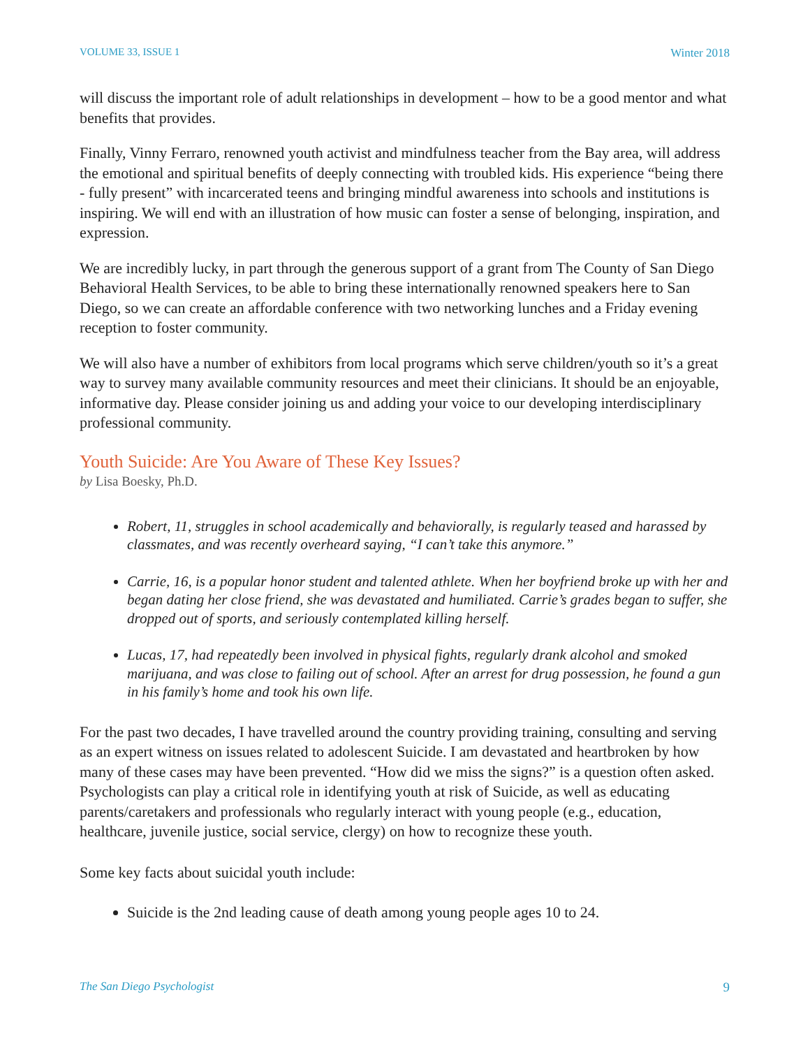VOLUME 33, ISSUE 1 Winter 2018
will discuss the important role of adult relationships in development – how to be a good mentor and what benefits that provides.
Finally, Vinny Ferraro, renowned youth activist and mindfulness teacher from the Bay area, will address the emotional and spiritual benefits of deeply connecting with troubled kids. His experience “being there - fully present” with incarcerated teens and bringing mindful awareness into schools and institutions is inspiring. We will end with an illustration of how music can foster a sense of belonging, inspiration, and expression.
We are incredibly lucky, in part through the generous support of a grant from The County of San Diego Behavioral Health Services, to be able to bring these internationally renowned speakers here to San Diego, so we can create an affordable conference with two networking lunches and a Friday evening reception to foster community.
We will also have a number of exhibitors from local programs which serve children/youth so it’s a great way to survey many available community resources and meet their clinicians. It should be an enjoyable, informative day. Please consider joining us and adding your voice to our developing interdisciplinary professional community.
Youth Suicide: Are You Aware of These Key Issues?
by Lisa Boesky, Ph.D.
Robert, 11, struggles in school academically and behaviorally, is regularly teased and harassed by classmates, and was recently overheard saying, “I can’t take this anymore.”
Carrie, 16, is a popular honor student and talented athlete. When her boyfriend broke up with her and began dating her close friend, she was devastated and humiliated. Carrie’s grades began to suffer, she dropped out of sports, and seriously contemplated killing herself.
Lucas, 17, had repeatedly been involved in physical fights, regularly drank alcohol and smoked marijuana, and was close to failing out of school. After an arrest for drug possession, he found a gun in his family’s home and took his own life.
For the past two decades, I have travelled around the country providing training, consulting and serving as an expert witness on issues related to adolescent Suicide. I am devastated and heartbroken by how many of these cases may have been prevented. “How did we miss the signs?” is a question often asked. Psychologists can play a critical role in identifying youth at risk of Suicide, as well as educating parents/caretakers and professionals who regularly interact with young people (e.g., education, healthcare, juvenile justice, social service, clergy) on how to recognize these youth.
Some key facts about suicidal youth include:
Suicide is the 2nd leading cause of death among young people ages 10 to 24.
The San Diego Psychologist 9